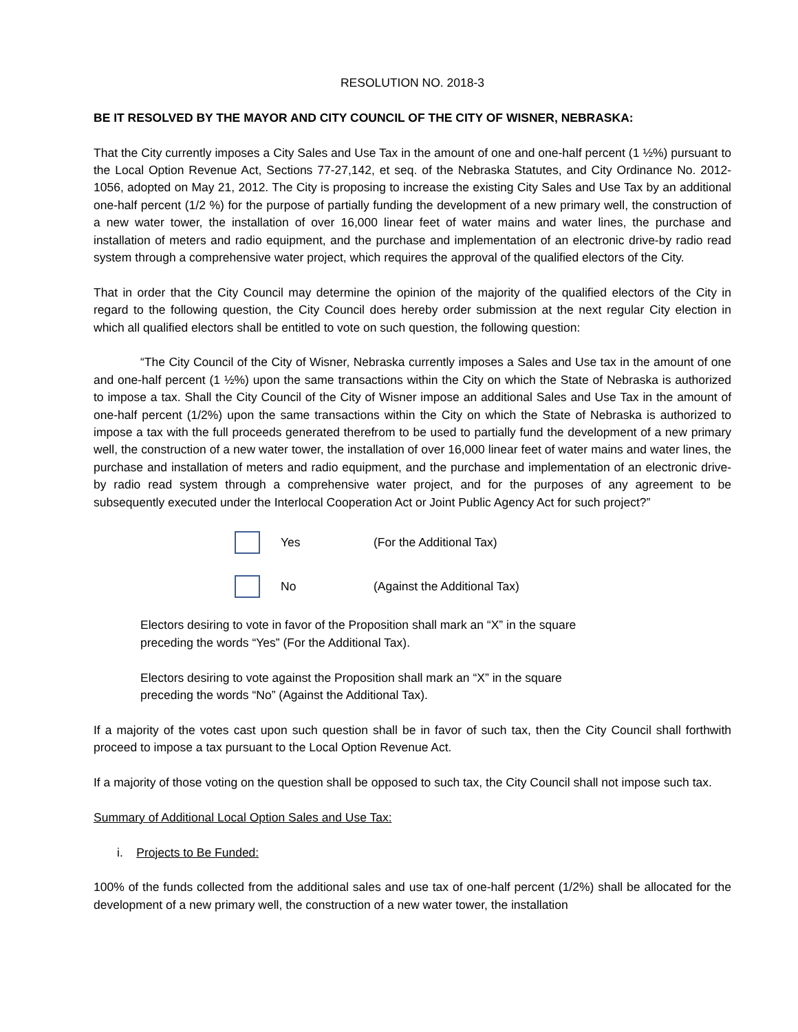RESOLUTION NO. 2018-3
BE IT RESOLVED BY THE MAYOR AND CITY COUNCIL OF THE CITY OF WISNER, NEBRASKA:
That the City currently imposes a City Sales and Use Tax in the amount of one and one-half percent (1 ½%) pursuant to the Local Option Revenue Act, Sections 77-27,142, et seq. of the Nebraska Statutes, and City Ordinance No. 2012-1056, adopted on May 21, 2012. The City is proposing to increase the existing City Sales and Use Tax by an additional one-half percent (1/2 %) for the purpose of partially funding the development of a new primary well, the construction of a new water tower, the installation of over 16,000 linear feet of water mains and water lines, the purchase and installation of meters and radio equipment, and the purchase and implementation of an electronic drive-by radio read system through a comprehensive water project, which requires the approval of the qualified electors of the City.
That in order that the City Council may determine the opinion of the majority of the qualified electors of the City in regard to the following question, the City Council does hereby order submission at the next regular City election in which all qualified electors shall be entitled to vote on such question, the following question:
“The City Council of the City of Wisner, Nebraska currently imposes a Sales and Use tax in the amount of one and one-half percent (1 ½%) upon the same transactions within the City on which the State of Nebraska is authorized to impose a tax. Shall the City Council of the City of Wisner impose an additional Sales and Use Tax in the amount of one-half percent (1/2%) upon the same transactions within the City on which the State of Nebraska is authorized to impose a tax with the full proceeds generated therefrom to be used to partially fund the development of a new primary well, the construction of a new water tower, the installation of over 16,000 linear feet of water mains and water lines, the purchase and installation of meters and radio equipment, and the purchase and implementation of an electronic drive-by radio read system through a comprehensive water project, and for the purposes of any agreement to be subsequently executed under the Interlocal Cooperation Act or Joint Public Agency Act for such project?”
Yes (For the Additional Tax)
No (Against the Additional Tax)
Electors desiring to vote in favor of the Proposition shall mark an “X” in the square
preceding the words “Yes” (For the Additional Tax).
Electors desiring to vote against the Proposition shall mark an “X” in the square
preceding the words “No” (Against the Additional Tax).
If a majority of the votes cast upon such question shall be in favor of such tax, then the City Council shall forthwith proceed to impose a tax pursuant to the Local Option Revenue Act.
If a majority of those voting on the question shall be opposed to such tax, the City Council shall not impose such tax.
Summary of Additional Local Option Sales and Use Tax:
i. Projects to Be Funded:
100% of the funds collected from the additional sales and use tax of one-half percent (1/2%) shall be allocated for the development of a new primary well, the construction of a new water tower, the installation